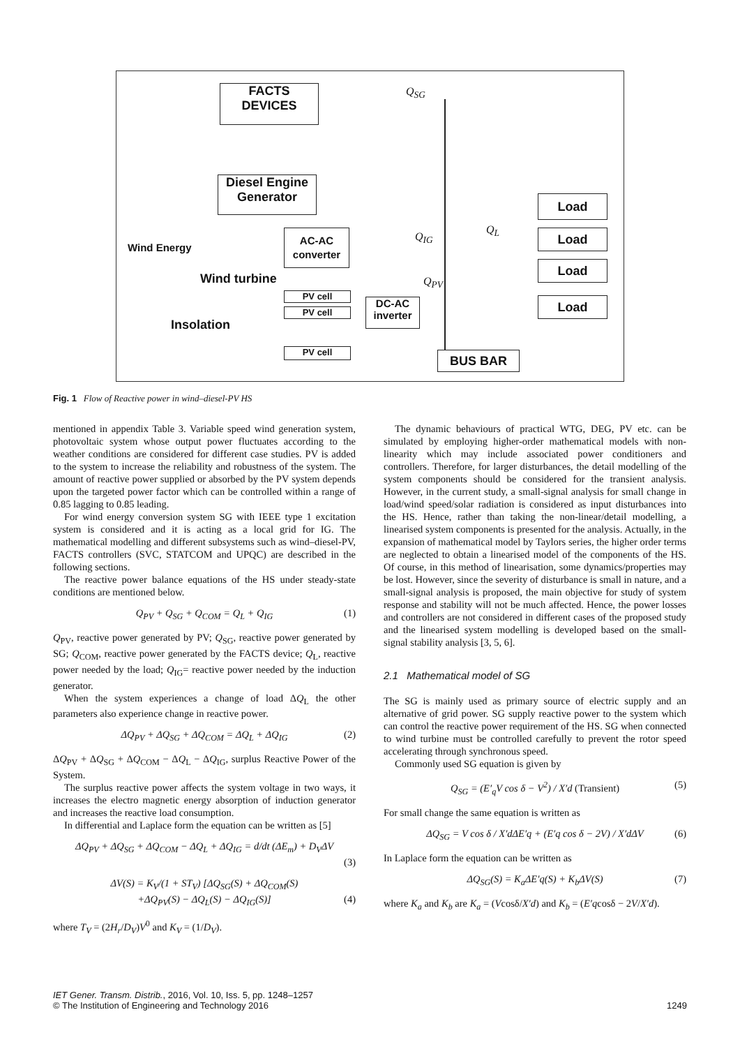FACTS
DEVICES
Q<sub>SG</sub>
Diesel Engine
Generator
Load
Load
Load
Load
Wind Energy
AC-AC
converter
Wind turbine
Insolation
PV cell
PV cell
PV cell
DC-AC
inverter
Q<sub>PV</sub>
Q<sub>IG</sub>
Q<sub>L</sub>
BUS BAR
Fig. 1 Flow of Reactive power in wind–diesel-PV HS
mentioned in appendix Table 3. Variable speed wind generation system, photovoltaic system whose output power fluctuates according to the weather conditions are considered for different case studies. PV is added to the system to increase the reliability and robustness of the system. The amount of reactive power supplied or absorbed by the PV system depends upon the targeted power factor which can be controlled within a range of 0.85 lagging to 0.85 leading.
For wind energy conversion system SG with IEEE type 1 excitation system is considered and it is acting as a local grid for IG. The mathematical modelling and different subsystems such as wind–diesel-PV, FACTS controllers (SVC, STATCOM and UPQC) are described in the following sections.
The reactive power balance equations of the HS under steady-state conditions are mentioned below.
Q<sub>PV</sub> + Q<sub>SG</sub> + Q<sub>COM</sub> = Q<sub>L</sub> + Q<sub>IG</sub> (1)
Q<sub>PV</sub>, reactive power generated by PV; Q<sub>SG</sub>, reactive power generated by SG; Q<sub>COM</sub>, reactive power generated by the FACTS device; Q<sub>L</sub>, reactive power needed by the load; Q<sub>IG</sub>= reactive power needed by the induction generator.
When the system experiences a change of load ΔQ<sub>L</sub> the other parameters also experience change in reactive power.
ΔQ<sub>PV</sub> + ΔQ<sub>SG</sub> + ΔQ<sub>COM</sub> = ΔQ<sub>L</sub> + ΔQ<sub>IG</sub> (2)
ΔQ<sub>PV</sub> + ΔQ<sub>SG</sub> + ΔQ<sub>COM</sub> − ΔQ<sub>L</sub> − ΔQ<sub>IG</sub>, surplus Reactive Power of the System.
The surplus reactive power affects the system voltage in two ways, it increases the electro magnetic energy absorption of induction generator and increases the reactive load consumption.
In differential and Laplace form the equation can be written as [5]
ΔQ<sub>PV</sub> + ΔQ<sub>SG</sub> + ΔQ<sub>COM</sub> − ΔQ<sub>L</sub> + ΔQ<sub>IG</sub> = d/dt (ΔE<sub>m</sub>) + D<sub>V</sub>ΔV
(3)
ΔV(S) = K<sub>V</sub>/(1 + ST<sub>V</sub>) [ΔQ<sub>SG</sub>(S) + ΔQ<sub>COM</sub>(S)
+ΔQ<sub>PV</sub>(S) − ΔQ<sub>L</sub>(S) − ΔQ<sub>IG</sub>(S)] (4)
where T<sub>V</sub> = (2H<sub>r</sub>/D<sub>V</sub>)V<sup>0</sup> and K<sub>V</sub> = (1/D<sub>V</sub>).
The dynamic behaviours of practical WTG, DEG, PV etc. can be simulated by employing higher-order mathematical models with non-linearity which may include associated power conditioners and controllers. Therefore, for larger disturbances, the detail modelling of the system components should be considered for the transient analysis. However, in the current study, a small-signal analysis for small change in load/wind speed/solar radiation is considered as input disturbances into the HS. Hence, rather than taking the non-linear/detail modelling, a linearised system components is presented for the analysis. Actually, in the expansion of mathematical model by Taylors series, the higher order terms are neglected to obtain a linearised model of the components of the HS. Of course, in this method of linearisation, some dynamics/properties may be lost. However, since the severity of disturbance is small in nature, and a small-signal analysis is proposed, the main objective for study of system response and stability will not be much affected. Hence, the power losses and controllers are not considered in different cases of the proposed study and the linearised system modelling is developed based on the small-signal stability analysis [3, 5, 6].
2.1 Mathematical model of SG
The SG is mainly used as primary source of electric supply and an alternative of grid power. SG supply reactive power to the system which can control the reactive power requirement of the HS. SG when connected to wind turbine must be controlled carefully to prevent the rotor speed accelerating through synchronous speed.
Commonly used SG equation is given by
Q<sub>SG</sub> = (E′<sub>q</sub>V cos δ − V<sup>2</sup>) / X′d (Transient) (5)
For small change the same equation is written as
ΔQ<sub>SG</sub> = V cos δ / X′dΔE′q + (E′q cos δ − 2V) / X′dΔV (6)
In Laplace form the equation can be written as
ΔQ<sub>SG</sub>(S) = K<sub>a</sub>ΔE′q(S) + K<sub>b</sub>ΔV(S) (7)
where K<sub>a</sub> and K<sub>b</sub> are K<sub>a</sub> = (Vcosδ/X′d) and K<sub>b</sub> = (E′qcosδ − 2V/X′d).
IET Gener. Transm. Distrib., 2016, Vol. 10, Iss. 5, pp. 1248–1257
© The Institution of Engineering and Technology 2016
1249